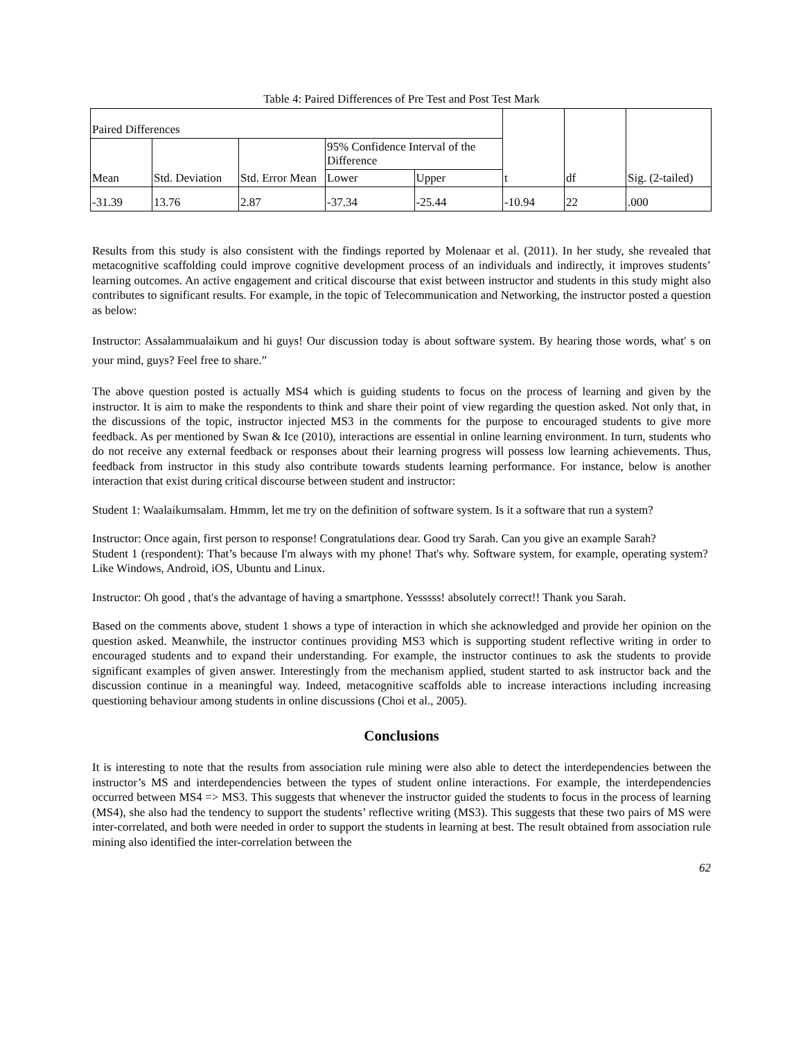Table 4: Paired Differences of Pre Test and Post Test Mark
| Paired Differences | | | | | t | df | Sig. (2-tailed) |
| --- | --- | --- | --- | --- | --- | --- | --- |
| Mean | Std. Deviation | Std. Error Mean | 95% Confidence Interval of the Difference | | | | |
| | | | Lower | Upper | | | |
| -31.39 | 13.76 | 2.87 | -37.34 | -25.44 | -10.94 | 22 | .000 |
Results from this study is also consistent with the findings reported by Molenaar et al. (2011). In her study, she revealed that metacognitive scaffolding could improve cognitive development process of an individuals and indirectly, it improves students’ learning outcomes. An active engagement and critical discourse that exist between instructor and students in this study might also contributes to significant results. For example, in the topic of Telecommunication and Networking, the instructor posted a question as below:
Instructor: Assalammualaikum and hi guys! Our discussion today is about software system. By hearing those words, what′ s on your mind, guys? Feel free to share.”
The above question posted is actually MS4 which is guiding students to focus on the process of learning and given by the instructor. It is aim to make the respondents to think and share their point of view regarding the question asked. Not only that, in the discussions of the topic, instructor injected MS3 in the comments for the purpose to encouraged students to give more feedback. As per mentioned by Swan & Ice (2010), interactions are essential in online learning environment. In turn, students who do not receive any external feedback or responses about their learning progress will possess low learning achievements. Thus, feedback from instructor in this study also contribute towards students learning performance. For instance, below is another interaction that exist during critical discourse between student and instructor:
Student 1: Waalaikumsalam. Hmmm, let me try on the definition of software system. Is it a software that run a system?
Instructor: Once again, first person to response! Congratulations dear. Good try Sarah. Can you give an example Sarah?
Student 1 (respondent): That’s because I'm always with my phone! That's why. Software system, for example, operating system? Like Windows, Android, iOS, Ubuntu and Linux.
Instructor: Oh good , that's the advantage of having a smartphone. Yesssss! absolutely correct!! Thank you Sarah.
Based on the comments above, student 1 shows a type of interaction in which she acknowledged and provide her opinion on the question asked. Meanwhile, the instructor continues providing MS3 which is supporting student reflective writing in order to encouraged students and to expand their understanding. For example, the instructor continues to ask the students to provide significant examples of given answer. Interestingly from the mechanism applied, student started to ask instructor back and the discussion continue in a meaningful way. Indeed, metacognitive scaffolds able to increase interactions including increasing questioning behaviour among students in online discussions (Choi et al., 2005).
Conclusions
It is interesting to note that the results from association rule mining were also able to detect the interdependencies between the instructor’s MS and interdependencies between the types of student online interactions. For example, the interdependencies occurred between MS4 => MS3. This suggests that whenever the instructor guided the students to focus in the process of learning (MS4), she also had the tendency to support the students’ reflective writing (MS3). This suggests that these two pairs of MS were inter-correlated, and both were needed in order to support the students in learning at best. The result obtained from association rule mining also identified the inter-correlation between the
62